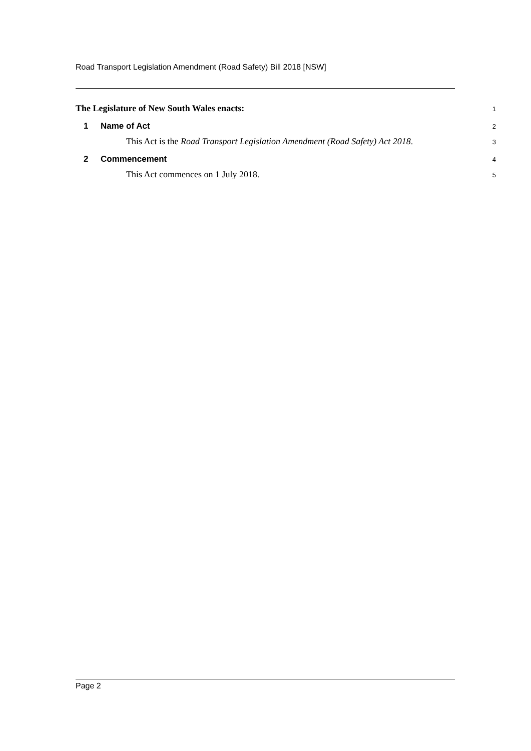Road Transport Legislation Amendment (Road Safety) Bill 2018 [NSW]
The Legislature of New South Wales enacts: 1
1 Name of Act 2
This Act is the Road Transport Legislation Amendment (Road Safety) Act 2018. 3
2 Commencement 4
This Act commences on 1 July 2018. 5
Page 2